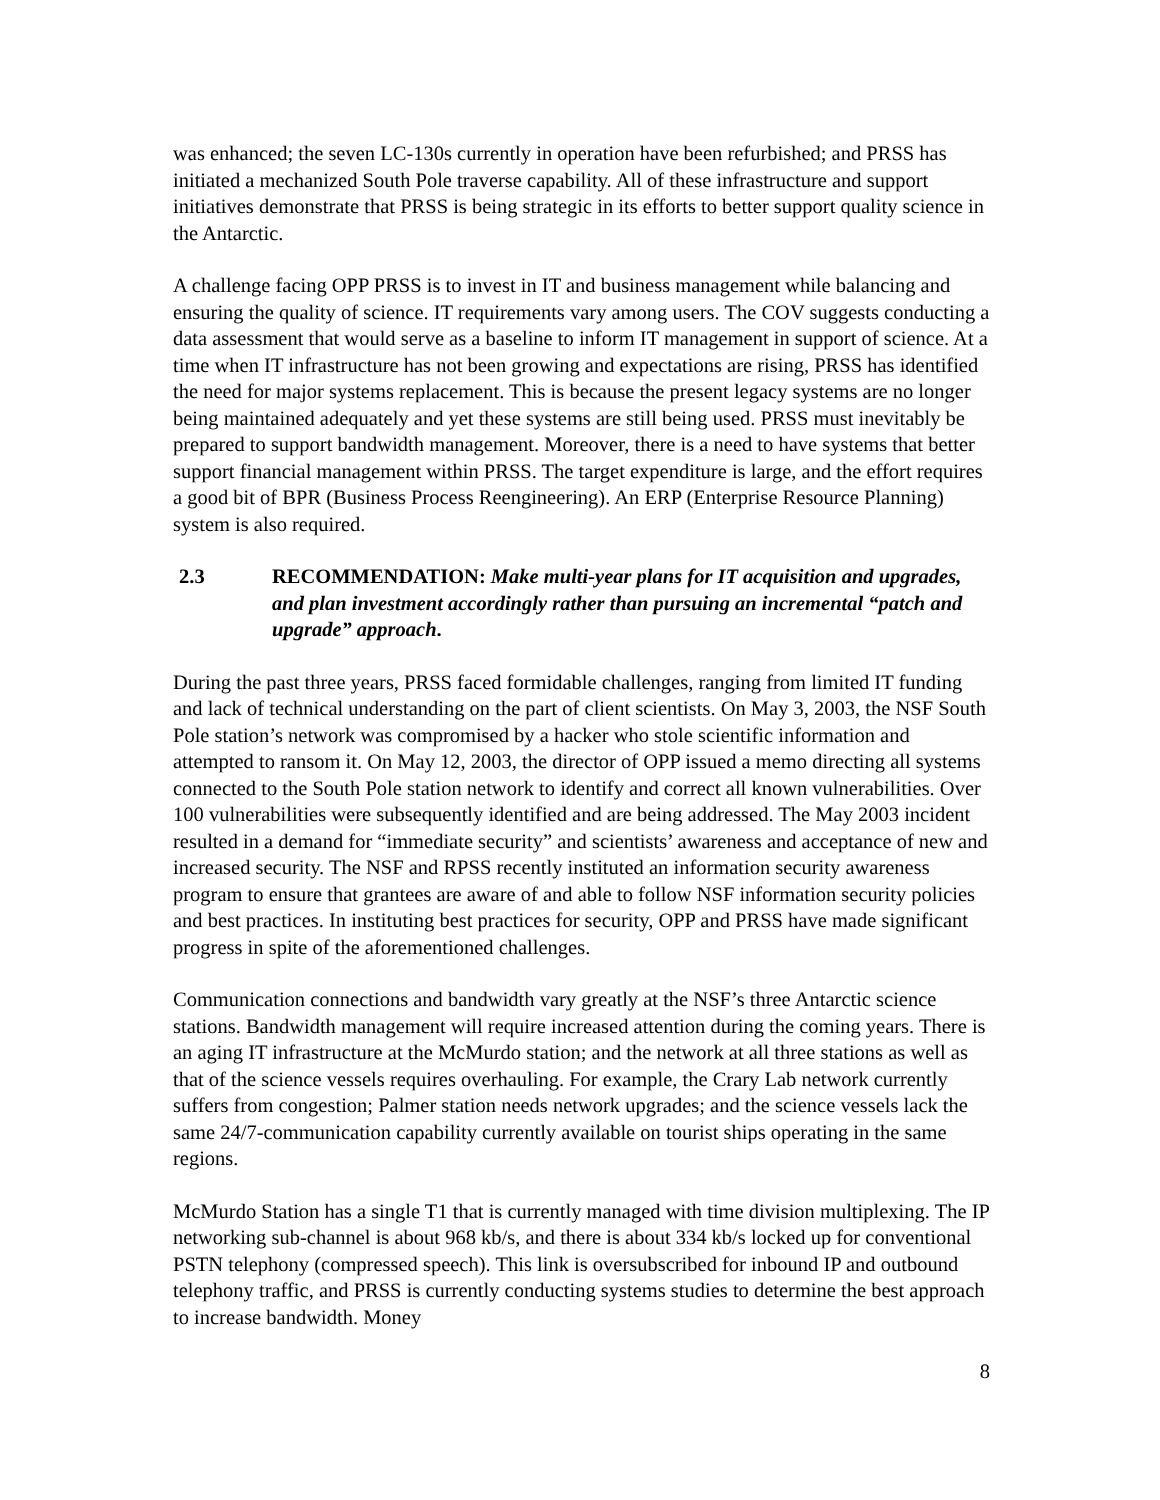was enhanced; the seven LC-130s currently in operation have been refurbished; and PRSS has initiated a mechanized South Pole traverse capability. All of these infrastructure and support initiatives demonstrate that PRSS is being strategic in its efforts to better support quality science in the Antarctic.
A challenge facing OPP PRSS is to invest in IT and business management while balancing and ensuring the quality of science. IT requirements vary among users. The COV suggests conducting a data assessment that would serve as a baseline to inform IT management in support of science. At a time when IT infrastructure has not been growing and expectations are rising, PRSS has identified the need for major systems replacement. This is because the present legacy systems are no longer being maintained adequately and yet these systems are still being used. PRSS must inevitably be prepared to support bandwidth management. Moreover, there is a need to have systems that better support financial management within PRSS. The target expenditure is large, and the effort requires a good bit of BPR (Business Process Reengineering). An ERP (Enterprise Resource Planning) system is also required.
2.3 RECOMMENDATION: Make multi-year plans for IT acquisition and upgrades, and plan investment accordingly rather than pursuing an incremental “patch and upgrade” approach.
During the past three years, PRSS faced formidable challenges, ranging from limited IT funding and lack of technical understanding on the part of client scientists. On May 3, 2003, the NSF South Pole station’s network was compromised by a hacker who stole scientific information and attempted to ransom it. On May 12, 2003, the director of OPP issued a memo directing all systems connected to the South Pole station network to identify and correct all known vulnerabilities. Over 100 vulnerabilities were subsequently identified and are being addressed. The May 2003 incident resulted in a demand for “immediate security” and scientists’ awareness and acceptance of new and increased security. The NSF and RPSS recently instituted an information security awareness program to ensure that grantees are aware of and able to follow NSF information security policies and best practices. In instituting best practices for security, OPP and PRSS have made significant progress in spite of the aforementioned challenges.
Communication connections and bandwidth vary greatly at the NSF’s three Antarctic science stations. Bandwidth management will require increased attention during the coming years. There is an aging IT infrastructure at the McMurdo station; and the network at all three stations as well as that of the science vessels requires overhauling. For example, the Crary Lab network currently suffers from congestion; Palmer station needs network upgrades; and the science vessels lack the same 24/7-communication capability currently available on tourist ships operating in the same regions.
McMurdo Station has a single T1 that is currently managed with time division multiplexing. The IP networking sub-channel is about 968 kb/s, and there is about 334 kb/s locked up for conventional PSTN telephony (compressed speech). This link is oversubscribed for inbound IP and outbound telephony traffic, and PRSS is currently conducting systems studies to determine the best approach to increase bandwidth. Money
8